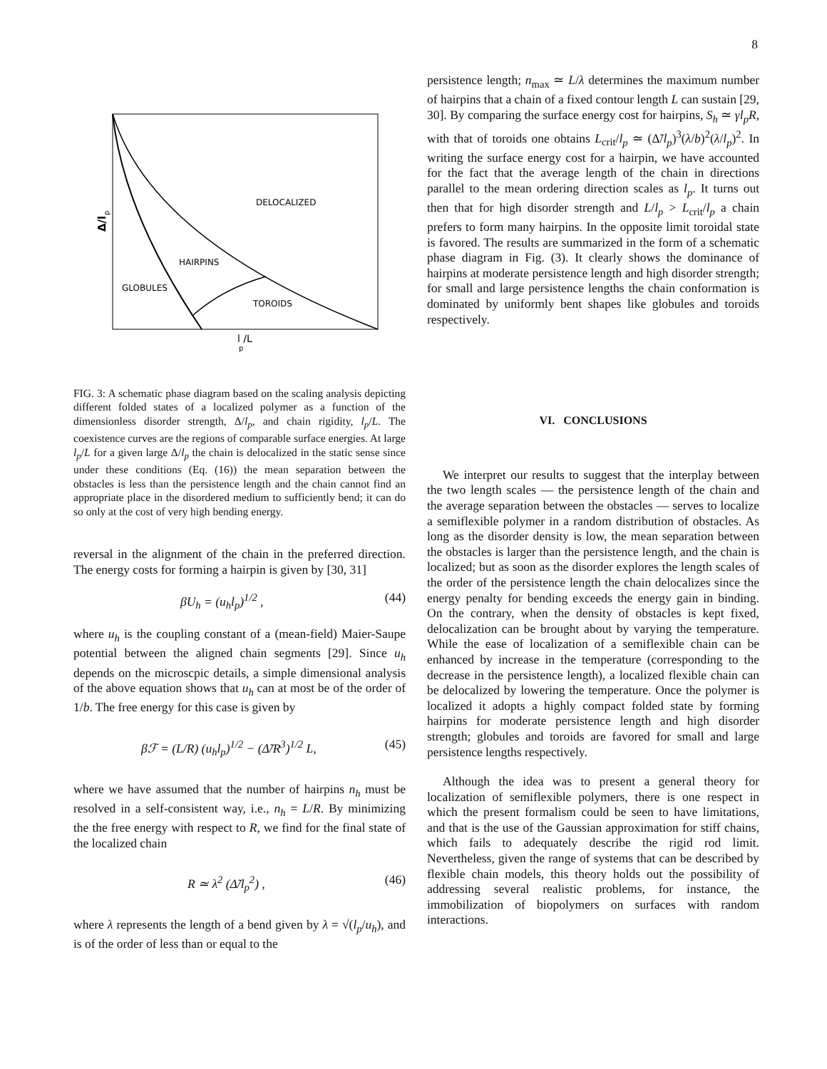8
DELOCALIZED
HAIRPINS
GLOBULES
TOROIDS
l /L
p
Δ/l
p
FIG. 3: A schematic phase diagram based on the scaling analysis depicting different folded states of a localized polymer as a function of the dimensionless disorder strength, Δ/l<sub>p</sub>, and chain rigidity, l<sub>p</sub>/L. The coexistence curves are the regions of comparable surface energies. At large l<sub>p</sub>/L for a given large Δ/l<sub>p</sub> the chain is delocalized in the static sense since under these conditions (Eq. (16)) the mean separation between the obstacles is less than the persistence length and the chain cannot find an appropriate place in the disordered medium to sufficiently bend; it can do so only at the cost of very high bending energy.
reversal in the alignment of the chain in the preferred direction. The energy costs for forming a hairpin is given by [30, 31]
βU<sub>h</sub> = (u<sub>h</sub>l<sub>p</sub>)<sup>1/2</sup> , (44)
where u<sub>h</sub> is the coupling constant of a (mean-field) Maier-Saupe potential between the aligned chain segments [29]. Since u<sub>h</sub> depends on the microscpic details, a simple dimensional analysis of the above equation shows that u<sub>h</sub> can at most be of the order of 1/b. The free energy for this case is given by
βℱ = (L/R) (u<sub>h</sub>l<sub>p</sub>)<sup>1/2</sup> − (Δ̃/R<sup>3</sup>)<sup>1/2</sup> L, (45)
where we have assumed that the number of hairpins n<sub>h</sub> must be resolved in a self-consistent way, i.e., n<sub>h</sub> = L/R. By minimizing the the free energy with respect to R, we find for the final state of the localized chain
R ≃ λ<sup>2</sup> (Δ̃/l<sub>p</sub><sup>2</sup>) , (46)
where λ represents the length of a bend given by λ = √(l<sub>p</sub>/u<sub>h</sub>), and is of the order of less than or equal to the
persistence length; n<sub>max</sub> ≃ L/λ determines the maximum number of hairpins that a chain of a fixed contour length L can sustain [29, 30]. By comparing the surface energy cost for hairpins, S<sub>h</sub> ≃ γl<sub>p</sub>R, with that of toroids one obtains L<sub>crit</sub>/l<sub>p</sub> ≃ (Δ̃/l<sub>p</sub>)<sup>3</sup>(λ/b)<sup>2</sup>(λ/l<sub>p</sub>)<sup>2</sup>. In writing the surface energy cost for a hairpin, we have accounted for the fact that the average length of the chain in directions parallel to the mean ordering direction scales as l<sub>p</sub>. It turns out then that for high disorder strength and L/l<sub>p</sub> > L<sub>crit</sub>/l<sub>p</sub> a chain prefers to form many hairpins. In the opposite limit toroidal state is favored. The results are summarized in the form of a schematic phase diagram in Fig. (3). It clearly shows the dominance of hairpins at moderate persistence length and high disorder strength; for small and large persistence lengths the chain conformation is dominated by uniformly bent shapes like globules and toroids respectively.
VI. CONCLUSIONS
We interpret our results to suggest that the interplay between the two length scales — the persistence length of the chain and the average separation between the obstacles — serves to localize a semiflexible polymer in a random distribution of obstacles. As long as the disorder density is low, the mean separation between the obstacles is larger than the persistence length, and the chain is localized; but as soon as the disorder explores the length scales of the order of the persistence length the chain delocalizes since the energy penalty for bending exceeds the energy gain in binding. On the contrary, when the density of obstacles is kept fixed, delocalization can be brought about by varying the temperature. While the ease of localization of a semiflexible chain can be enhanced by increase in the temperature (corresponding to the decrease in the persistence length), a localized flexible chain can be delocalized by lowering the temperature. Once the polymer is localized it adopts a highly compact folded state by forming hairpins for moderate persistence length and high disorder strength; globules and toroids are favored for small and large persistence lengths respectively.
Although the idea was to present a general theory for localization of semiflexible polymers, there is one respect in which the present formalism could be seen to have limitations, and that is the use of the Gaussian approximation for stiff chains, which fails to adequately describe the rigid rod limit. Nevertheless, given the range of systems that can be described by flexible chain models, this theory holds out the possibility of addressing several realistic problems, for instance, the immobilization of biopolymers on surfaces with random interactions.